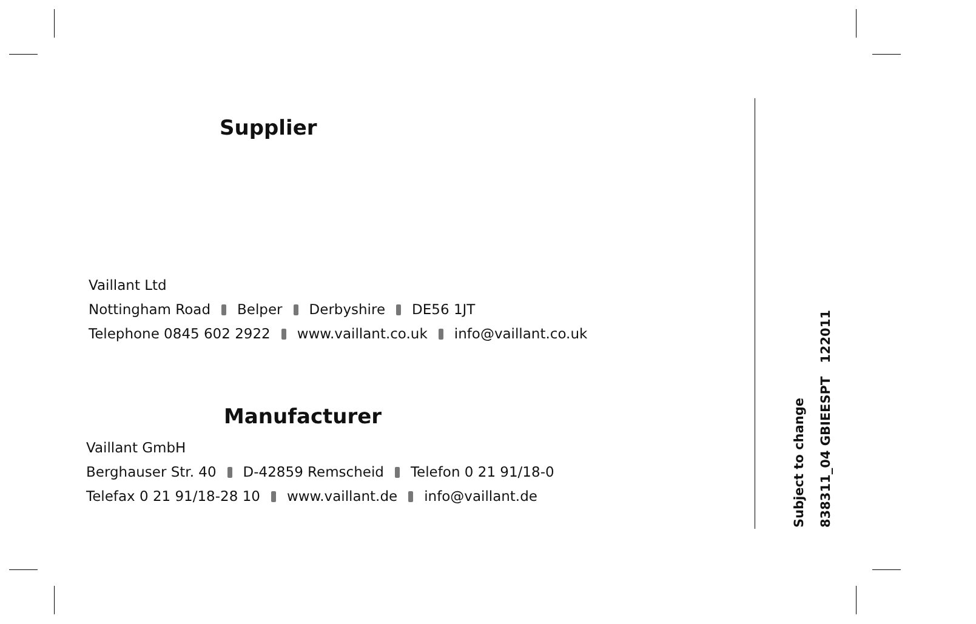Supplier
Vaillant Ltd
Nottingham Road Belper Derbyshire DE56 1JT
Telephone 0845 602 2922 www.vaillant.co.uk info@vaillant.co.uk
Manufacturer
Vaillant GmbH
Berghauser Str. 40 D-42859 Remscheid Telefon 0 21 91/18-0
Telefax 0 21 91/18-28 10 www.vaillant.de info@vaillant.de
Subject to change
838311_04 GBIEESPT 122011